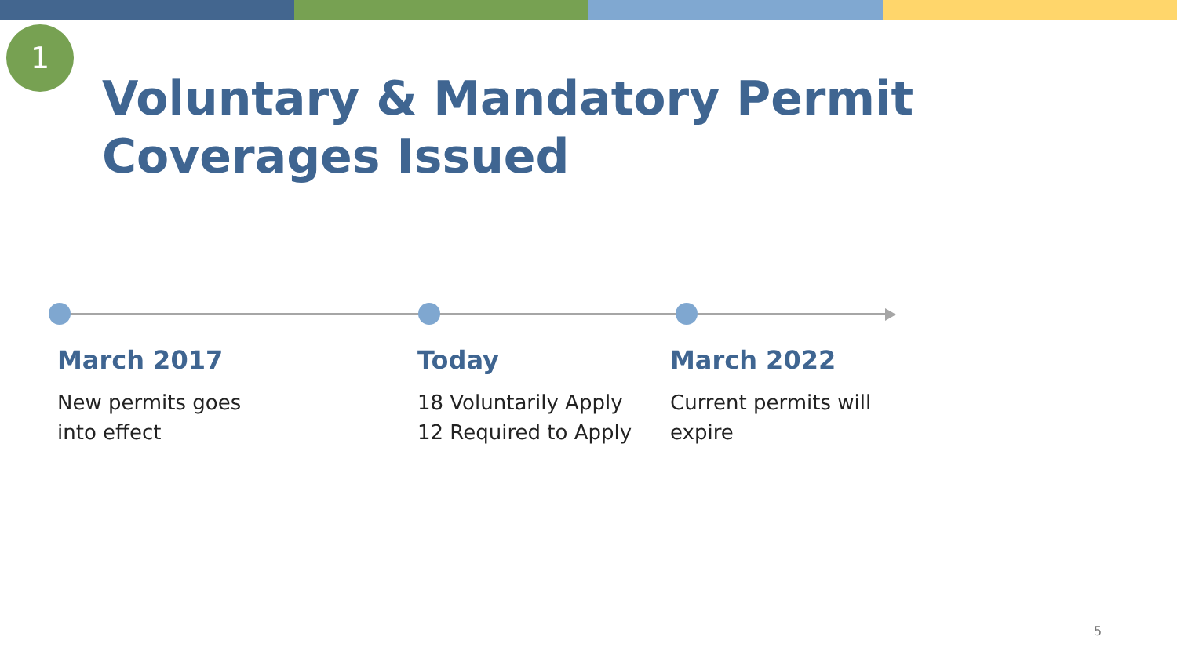1
Voluntary & Mandatory Permit Coverages Issued
March 2017
New permits goes into effect
Today
18 Voluntarily Apply
12 Required to Apply
March 2022
Current permits will expire
5